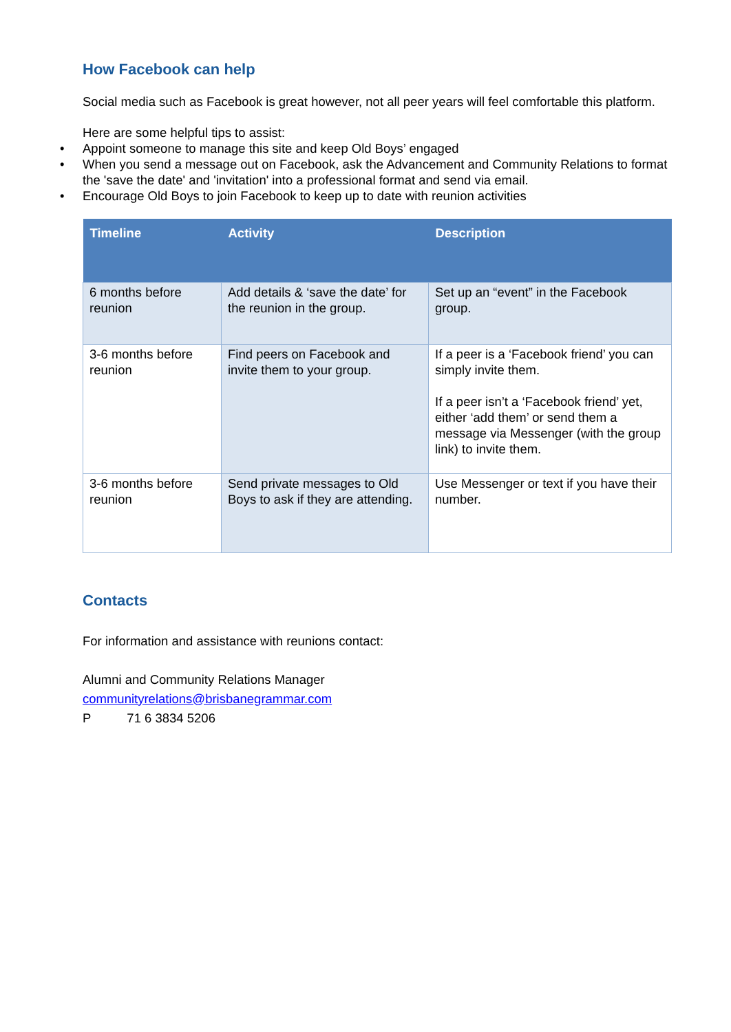How Facebook can help
Social media such as Facebook is great however, not all peer years will feel comfortable this platform.
Here are some helpful tips to assist:
• Appoint someone to manage this site and keep Old Boys’ engaged
• When you send a message out on Facebook, ask the Advancement and Community Relations to format the 'save the date' and 'invitation' into a professional format and send via email.
• Encourage Old Boys to join Facebook to keep up to date with reunion activities
| Timeline | Activity | Description |
| --- | --- | --- |
| 6 months before reunion | Add details & ‘save the date’ for the reunion in the group. | Set up an “event” in the Facebook group. |
| 3-6 months before reunion | Find peers on Facebook and invite them to your group. | If a peer is a ‘Facebook friend’ you can simply invite them. If a peer isn’t a ‘Facebook friend’ yet, either ‘add them’ or send them a message via Messenger (with the group link) to invite them. |
| 3-6 months before reunion | Send private messages to Old Boys to ask if they are attending. | Use Messenger or text if you have their number. |
Contacts
For information and assistance with reunions contact:
Alumni and Community Relations Manager
communityrelations@brisbanegrammar.com
P 71 6 3834 5206